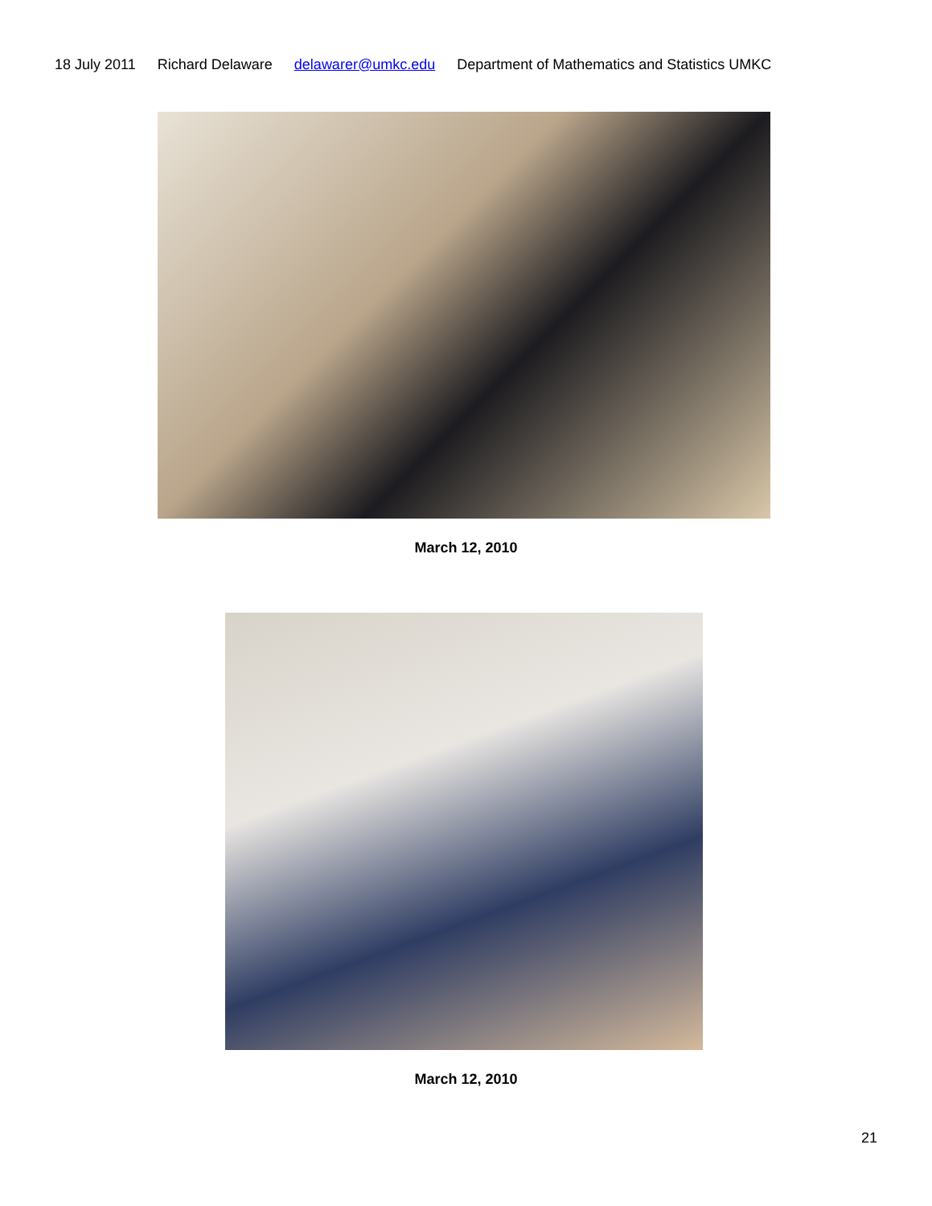18 July 2011 Richard Delaware delawarer@umkc.edu Department of Mathematics and Statistics UMKC
March 12, 2010
March 12, 2010
21